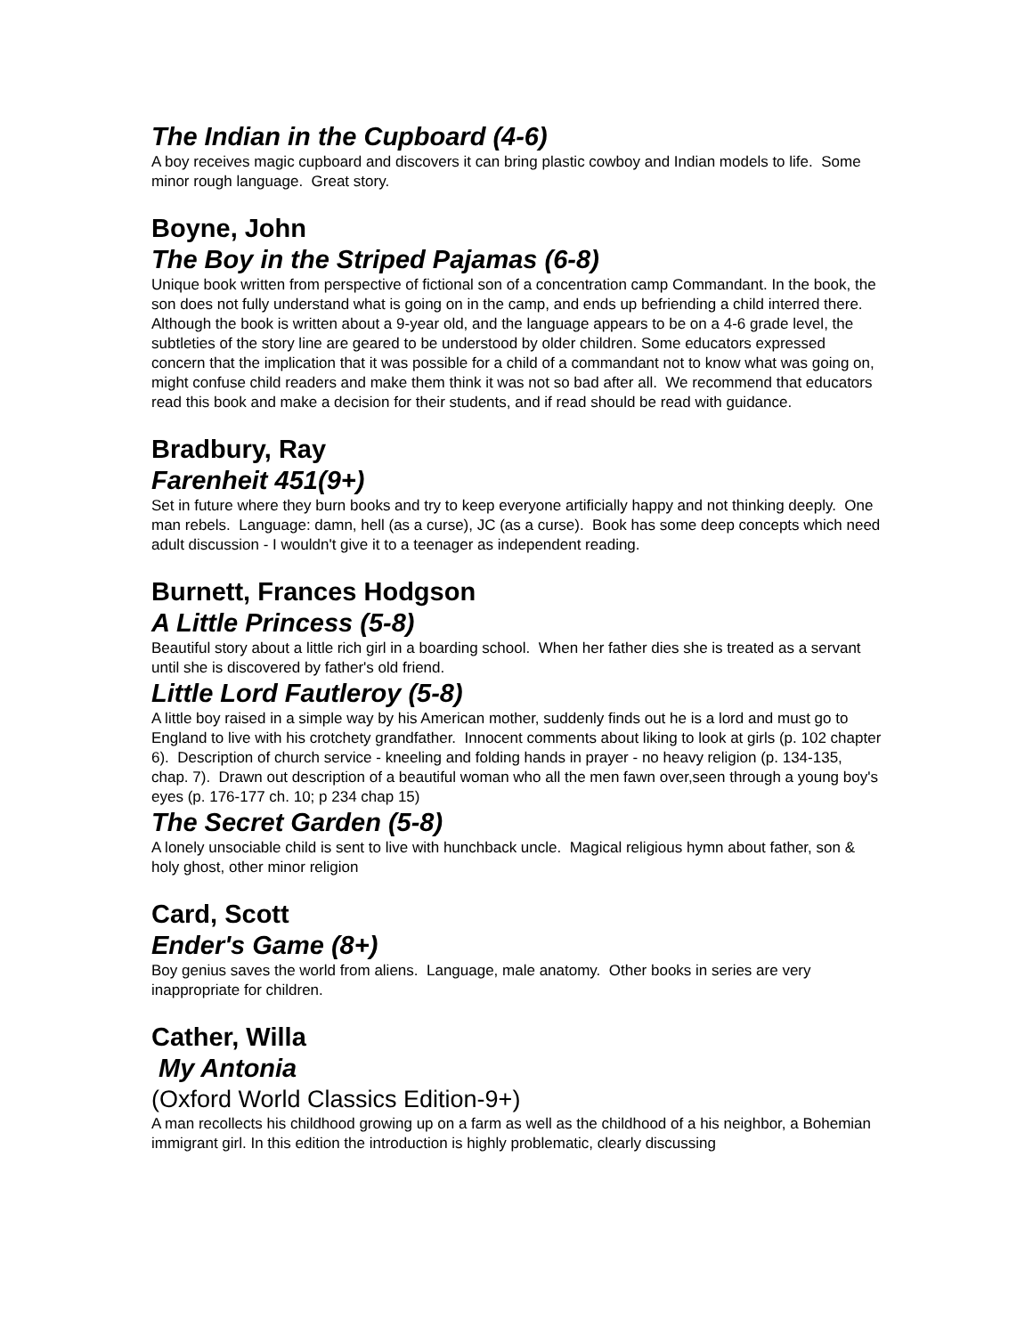The Indian in the Cupboard (4-6)
A boy receives magic cupboard and discovers it can bring plastic cowboy and Indian models to life. Some minor rough language. Great story.
Boyne, John
The Boy in the Striped Pajamas (6-8)
Unique book written from perspective of fictional son of a concentration camp Commandant. In the book, the son does not fully understand what is going on in the camp, and ends up befriending a child interred there. Although the book is written about a 9-year old, and the language appears to be on a 4-6 grade level, the subtleties of the story line are geared to be understood by older children. Some educators expressed concern that the implication that it was possible for a child of a commandant not to know what was going on, might confuse child readers and make them think it was not so bad after all. We recommend that educators read this book and make a decision for their students, and if read should be read with guidance.
Bradbury, Ray
Farenheit 451(9+)
Set in future where they burn books and try to keep everyone artificially happy and not thinking deeply. One man rebels. Language: damn, hell (as a curse), JC (as a curse). Book has some deep concepts which need adult discussion - I wouldn't give it to a teenager as independent reading.
Burnett, Frances Hodgson
A Little Princess (5-8)
Beautiful story about a little rich girl in a boarding school. When her father dies she is treated as a servant until she is discovered by father's old friend.
Little Lord Fautleroy (5-8)
A little boy raised in a simple way by his American mother, suddenly finds out he is a lord and must go to England to live with his crotchety grandfather. Innocent comments about liking to look at girls (p. 102 chapter 6). Description of church service - kneeling and folding hands in prayer - no heavy religion (p. 134-135, chap. 7). Drawn out description of a beautiful woman who all the men fawn over,seen through a young boy's eyes (p. 176-177 ch. 10; p 234 chap 15)
The Secret Garden (5-8)
A lonely unsociable child is sent to live with hunchback uncle. Magical religious hymn about father, son & holy ghost, other minor religion
Card, Scott
Ender's Game (8+)
Boy genius saves the world from aliens. Language, male anatomy. Other books in series are very inappropriate for children.
Cather, Willa
My Antonia
(Oxford World Classics Edition-9+)
A man recollects his childhood growing up on a farm as well as the childhood of a his neighbor, a Bohemian immigrant girl. In this edition the introduction is highly problematic, clearly discussing